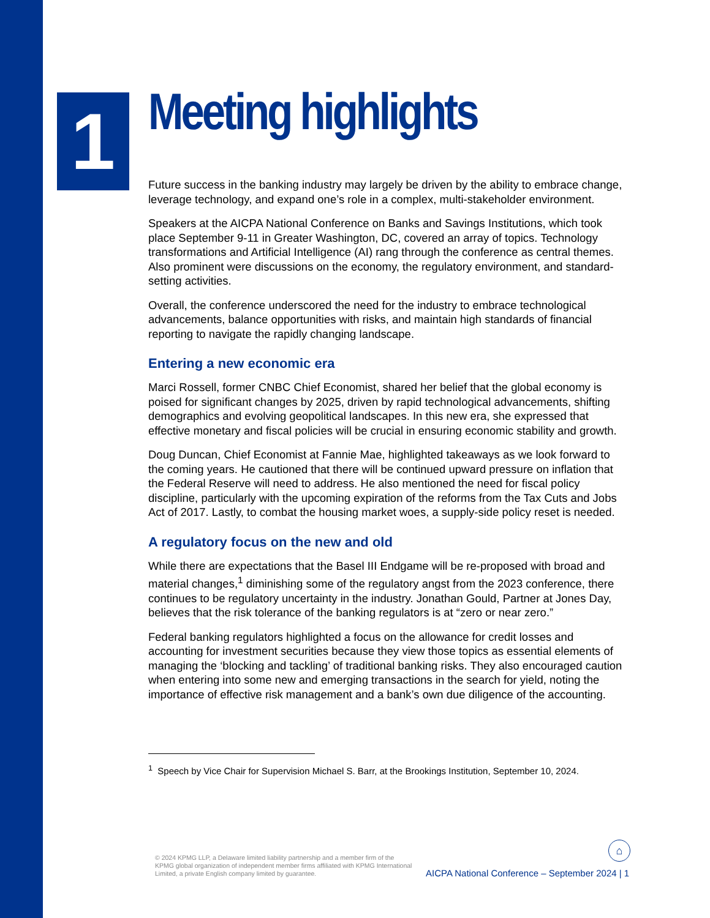1
Meeting highlights
Future success in the banking industry may largely be driven by the ability to embrace change, leverage technology, and expand one’s role in a complex, multi-stakeholder environment.
Speakers at the AICPA National Conference on Banks and Savings Institutions, which took place September 9-11 in Greater Washington, DC, covered an array of topics. Technology transformations and Artificial Intelligence (AI) rang through the conference as central themes. Also prominent were discussions on the economy, the regulatory environment, and standard-setting activities.
Overall, the conference underscored the need for the industry to embrace technological advancements, balance opportunities with risks, and maintain high standards of financial reporting to navigate the rapidly changing landscape.
Entering a new economic era
Marci Rossell, former CNBC Chief Economist, shared her belief that the global economy is poised for significant changes by 2025, driven by rapid technological advancements, shifting demographics and evolving geopolitical landscapes. In this new era, she expressed that effective monetary and fiscal policies will be crucial in ensuring economic stability and growth.
Doug Duncan, Chief Economist at Fannie Mae, highlighted takeaways as we look forward to the coming years. He cautioned that there will be continued upward pressure on inflation that the Federal Reserve will need to address. He also mentioned the need for fiscal policy discipline, particularly with the upcoming expiration of the reforms from the Tax Cuts and Jobs Act of 2017. Lastly, to combat the housing market woes, a supply-side policy reset is needed.
A regulatory focus on the new and old
While there are expectations that the Basel III Endgame will be re-proposed with broad and material changes,<sup>1</sup> diminishing some of the regulatory angst from the 2023 conference, there continues to be regulatory uncertainty in the industry. Jonathan Gould, Partner at Jones Day, believes that the risk tolerance of the banking regulators is at “zero or near zero.”
Federal banking regulators highlighted a focus on the allowance for credit losses and accounting for investment securities because they view those topics as essential elements of managing the ‘blocking and tackling’ of traditional banking risks. They also encouraged caution when entering into some new and emerging transactions in the search for yield, noting the importance of effective risk management and a bank’s own due diligence of the accounting.
<sup>1</sup> Speech by Vice Chair for Supervision Michael S. Barr, at the Brookings Institution, September 10, 2024.
© 2024 KPMG LLP, a Delaware limited liability partnership and a member firm of the KPMG global organization of independent member firms affiliated with KPMG International Limited, a private English company limited by guarantee.
⌂
AICPA National Conference – September 2024 | 1